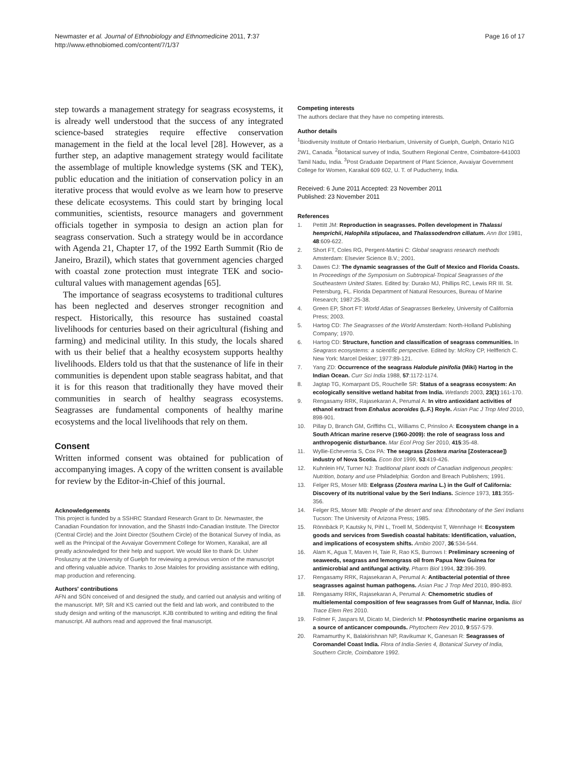Newmaster et al. Journal of Ethnobiology and Ethnomedicine 2011, 7:37
http://www.ethnobiomed.com/content/7/1/37
Page 16 of 17
step towards a management strategy for seagrass ecosystems, it is already well understood that the success of any integrated science-based strategies require effective conservation management in the field at the local level [28]. However, as a further step, an adaptive management strategy would facilitate the assemblage of multiple knowledge systems (SK and TEK), public education and the initiation of conservation policy in an iterative process that would evolve as we learn how to preserve these delicate ecosystems. This could start by bringing local communities, scientists, resource managers and government officials together in symposia to design an action plan for seagrass conservation. Such a strategy would be in accordance with Agenda 21, Chapter 17, of the 1992 Earth Summit (Rio de Janeiro, Brazil), which states that government agencies charged with coastal zone protection must integrate TEK and socio-cultural values with management agendas [65].
The importance of seagrass ecosystems to traditional cultures has been neglected and deserves stronger recognition and respect. Historically, this resource has sustained coastal livelihoods for centuries based on their agricultural (fishing and farming) and medicinal utility. In this study, the locals shared with us their belief that a healthy ecosystem supports healthy livelihoods. Elders told us that that the sustenance of life in their communities is dependent upon stable seagrass habitat, and that it is for this reason that traditionally they have moved their communities in search of healthy seagrass ecosystems. Seagrasses are fundamental components of healthy marine ecosystems and the local livelihoods that rely on them.
Consent
Written informed consent was obtained for publication of accompanying images. A copy of the written consent is available for review by the Editor-in-Chief of this journal.
Acknowledgements
This project is funded by a SSHRC Standard Research Grant to Dr. Newmaster, the Canadian Foundation for Innovation, and the Shastri Indo-Canadian Institute. The Director (Central Circle) and the Joint Director (Southern Circle) of the Botanical Survey of India, as well as the Principal of the Avvaiyar Government College for Women, Karaikal, are all greatly acknowledged for their help and support. We would like to thank Dr. Usher Posluszny at the University of Guelph for reviewing a previous version of the manuscript and offering valuable advice. Thanks to Jose Maloles for providing assistance with editing, map production and referencing.
Authors' contributions
AFN and SGN conceived of and designed the study, and carried out analysis and writing of the manuscript. MP, SR and KS carried out the field and lab work, and contributed to the study design and writing of the manuscript. KJB contributed to writing and editing the final manuscript. All authors read and approved the final manuscript.
Competing interests
The authors declare that they have no competing interests.
Author details
<sup>1</sup> Biodiversity Institute of Ontario Herbarium, University of Guelph, Guelph, Ontario N1G 2W1, Canada. <sup>2</sup>Botanical survey of India, Southern Regional Centre, Coimbatore-641003 Tamil Nadu, India. <sup>3</sup>Post Graduate Department of Plant Science, Avvaiyar Government College for Women, Karaikal 609 602, U. T. of Puducherry, India.
Received: 6 June 2011 Accepted: 23 November 2011
Published: 23 November 2011
References
1. Pettitt JM: Reproduction in seagrasses. Pollen development in Thalassi hemprichii, Halophila stipulacea, and Thalassodendron ciliatum. Ann Bot 1981, 48:609-622.
2. Short FT, Coles RG, Pergent-Martini C: Global seagrass research methods Amsterdam: Elsevier Science B.V.; 2001.
3. Dawes CJ: The dynamic seagrasses of the Gulf of Mexico and Florida Coasts. In Proceedings of the Symposium on Subtropical-Tropical Seagrasses of the Southeastern United States. Edited by: Durako MJ, Phillips RC, Lewis RR III. St. Petersburg, FL. Florida Department of Natural Resources, Bureau of Marine Research; 1987:25-38.
4. Green EP, Short FT: World Atlas of Seagrasses Berkeley, University of California Press; 2003.
5. Hartog CD: The Seagrasses of the World Amsterdam: North-Holland Publishing Company; 1970.
6. Hartog CD: Structure, function and classification of seagrass communities. In Seagrass ecosystems: a scientific perspective. Edited by: McRoy CP, Helfferich C. New York: Marcel Dekker; 1977:89-121.
7. Yang ZD: Occurrence of the seagrass Halodule pinifolia (Miki) Hartog in the Indian Ocean. Curr Sci India 1988, 57:1172-1174.
8. Jagtap TG, Komarpant DS, Rouchelle SR: Status of a seagrass ecosystem: An ecologically sensitive wetland habitat from India. Wetlands 2003, 23(1):161-170.
9. Rengasamy RRK, Rajasekaran A, Perumal A: In vitro antioxidant activities of ethanol extract from Enhalus acoroides (L.F.) Royle. Asian Pac J Trop Med 2010, 898-901.
10. Pillay D, Branch GM, Griffiths CL, Williams C, Prinsloo A: Ecosystem change in a South African marine reserve (1960-2009): the role of seagrass loss and anthropogenic disturbance. Mar Ecol Prog Ser 2010, 415:35-48.
11. Wyllie-Echeverria S, Cox PA: The seagrass (Zostera marina [Zosteraceae]) industry of Nova Scotia. Econ Bot 1999, 53:419-426.
12. Kuhnlein HV, Turner NJ: Traditional plant ioods of Canadian indigenous peoples: Nutrition, botany and use Philadelphia: Gordon and Breach Publishers; 1991.
13. Felger RS, Moser MB: Eelgrass (Zostera marina L.) in the Gulf of California: Discovery of its nutritional value by the Seri Indians. Science 1973, 181:355-356.
14. Felger RS, Moser MB: People of the desert and sea: Ethnobotany of the Seri Indians Tucson: The University of Arizona Press; 1985.
15. Rönnbäck P, Kautsky N, Pihl L, Troell M, Söderqvist T, Wennhage H: Ecosystem goods and services from Swedish coastal habitats: Identification, valuation, and implications of ecosystem shifts. Ambio 2007, 36:534-544.
16. Alam K, Agua T, Maven H, Taie R, Rao KS, Burrows I: Preliminary screening of seaweeds, seagrass and lemongrass oil from Papua New Guinea for antimicrobial and antifungal activity. Pharm Biol 1994, 32:396-399.
17. Rengasamy RRK, Rajasekaran A, Perumal A: Antibacterial potential of three seagrasses against human pathogens. Asian Pac J Trop Med 2010, 890-893.
18. Rengasamy RRK, Rajasekaran A, Perumal A: Chemometric studies of multielemental composition of few seagrasses from Gulf of Mannar, India. Biol Trace Elem Res 2010.
19. Folmer F, Jaspars M, Dicato M, Diederich M: Photosynthetic marine organisms as a source of anticancer compounds. Phytochem Rev 2010, 9:557-579.
20. Ramamurthy K, Balakirishnan NP, Ravikumar K, Ganesan R: Seagrasses of Coromandel Coast India. Flora of India-Series 4, Botanical Survey of India, Southern Circle, Coimbatore 1992.